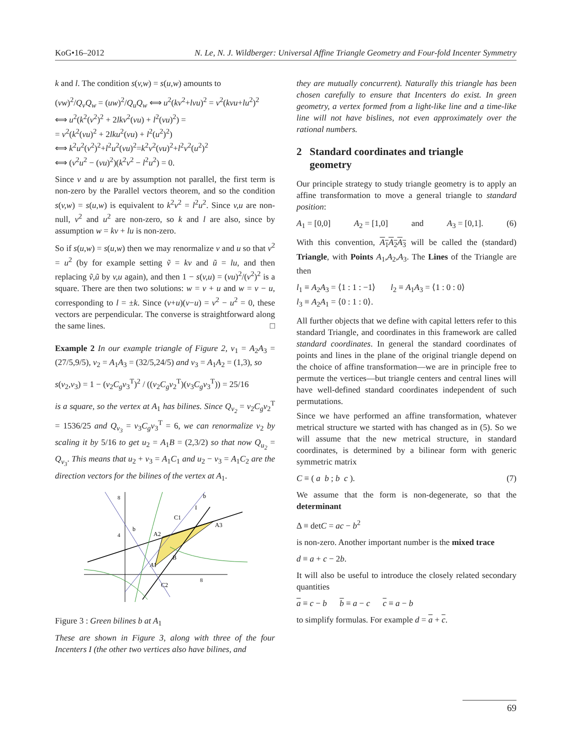KoG•16–2012 N. Le, N. J. Wildberger: Universal Affine Triangle Geometry and Four-fold Incenter Symmetry
k and l. The condition s(v,w) = s(u,w) amounts to
(vw)<sup>2</sup>/Q<sub>v</sub>Q<sub>w</sub> = (uw)<sup>2</sup>/Q<sub>u</sub>Q<sub>w</sub> ⟺ u<sup>2</sup>(kv<sup>2</sup>+lvu)<sup>2</sup> = v<sup>2</sup>(kvu+lu<sup>2</sup>)<sup>2</sup>
⟺ u<sup>2</sup>(k<sup>2</sup>(v<sup>2</sup>)<sup>2</sup> + 2lkv<sup>2</sup>(vu) + l<sup>2</sup>(vu)<sup>2</sup>) =
= v<sup>2</sup>(k<sup>2</sup>(vu)<sup>2</sup> + 2lku<sup>2</sup>(vu) + l<sup>2</sup>(u<sup>2</sup>)<sup>2</sup>)
⟺ k<sup>2</sup>u<sup>2</sup>(v<sup>2</sup>)<sup>2</sup>+l<sup>2</sup>u<sup>2</sup>(vu)<sup>2</sup>=k<sup>2</sup>v<sup>2</sup>(vu)<sup>2</sup>+l<sup>2</sup>v<sup>2</sup>(u<sup>2</sup>)<sup>2</sup>
⟺ (v<sup>2</sup>u<sup>2</sup> − (vu)<sup>2</sup>)(k<sup>2</sup>v<sup>2</sup> − l<sup>2</sup>u<sup>2</sup>) = 0.
Since v and u are by assumption not parallel, the first term is non-zero by the Parallel vectors theorem, and so the condition s(v,w) = s(u,w) is equivalent to k<sup>2</sup>v<sup>2</sup> = l<sup>2</sup>u<sup>2</sup>. Since v,u are non-null, v<sup>2</sup> and u<sup>2</sup> are non-zero, so k and l are also, since by assumption w = kv + lu is non-zero.
So if s(u,w) = s(u,w) then we may renormalize v and u so that v<sup>2</sup> = u<sup>2</sup> (by for example setting ṽ = kv and ũ = lu, and then replacing ṽ,ũ by v,u again), and then 1 − s(v,u) = (vu)<sup>2</sup>/(v<sup>2</sup>)<sup>2</sup> is a square. There are then two solutions: w = v + u and w = v − u, corresponding to l = ±k. Since (v+u)(v−u) = v<sup>2</sup> − u<sup>2</sup> = 0, these vectors are perpendicular. The converse is straightforward along the same lines. □
Example 2 In our example triangle of Figure 2, v<sub>1</sub> = A<sub>2</sub>A<sub>3</sub> = (27/5,9/5), v<sub>2</sub> = A<sub>1</sub>A<sub>3</sub> = (32/5,24/5) and v<sub>3</sub> = A<sub>1</sub>A<sub>2</sub> = (1,3), so
s(v<sub>2</sub>,v<sub>3</sub>) = 1 − (v<sub>2</sub>C<sub>g</sub>v<sub>3</sub><sup>T</sup>)<sup>2</sup> / ((v<sub>2</sub>C<sub>g</sub>v<sub>2</sub><sup>T</sup>)(v<sub>3</sub>C<sub>g</sub>v<sub>3</sub><sup>T</sup>)) = 25/16
is a square, so the vertex at A<sub>1</sub> has bilines. Since Q<sub>v<sub>2</sub></sub> = v<sub>2</sub>C<sub>g</sub>v<sub>2</sub><sup>T</sup> = 1536/25 and Q<sub>v<sub>3</sub></sub> = v<sub>3</sub>C<sub>g</sub>v<sub>3</sub><sup>T</sup> = 6, we can renormalize v<sub>2</sub> by scaling it by 5/16 to get u<sub>2</sub> = A<sub>1</sub>B = (2,3/2) so that now Q<sub>u<sub>2</sub></sub> = Q<sub>v<sub>3</sub></sub>. This means that u<sub>2</sub> + v<sub>3</sub> = A<sub>1</sub>C<sub>1</sub> and u<sub>2</sub> − v<sub>3</sub> = A<sub>1</sub>C<sub>2</sub> are the direction vectors for the bilines of the vertex at A<sub>1</sub>.
8
4
8
A1
A2
A3
B
C1
C2
I
b
b
Figure 3 : Green bilines b at A<sub>1</sub>
These are shown in Figure 3, along with three of the four Incenters I (the other two vertices also have bilines, and
they are mutually concurrent). Naturally this triangle has been chosen carefully to ensure that Incenters do exist. In green geometry, a vertex formed from a light-like line and a time-like line will not have bislines, not even approximately over the rational numbers.
2 Standard coordinates and triangle
geometry
Our principle strategy to study triangle geometry is to apply an affine transformation to move a general triangle to standard position:
A<sub>1</sub> = [0,0] A<sub>2</sub> = [1,0] and A<sub>3</sub> = [0,1]. (6)
With this convention, A<sub>1</sub>A<sub>2</sub>A<sub>3</sub> will be called the (standard) Triangle, with Points A<sub>1</sub>,A<sub>2</sub>,A<sub>3</sub>. The Lines of the Triangle are then
l<sub>1</sub> ≡ A<sub>2</sub>A<sub>3</sub> = ⟨1 : 1 : −1⟩ l<sub>2</sub> ≡ A<sub>1</sub>A<sub>3</sub> = ⟨1 : 0 : 0⟩
l<sub>3</sub> ≡ A<sub>2</sub>A<sub>1</sub> = ⟨0 : 1 : 0⟩.
All further objects that we define with capital letters refer to this standard Triangle, and coordinates in this framework are called standard coordinates. In general the standard coordinates of points and lines in the plane of the original triangle depend on the choice of affine transformation—we are in principle free to permute the vertices—but triangle centers and central lines will have well-defined standard coordinates independent of such permutations.
Since we have performed an affine transformation, whatever metrical structure we started with has changed as in (5). So we will assume that the new metrical structure, in standard coordinates, is determined by a bilinear form with generic symmetric matrix
C ≡ ( a b ; b c ). (7)
We assume that the form is non-degenerate, so that the determinant
Δ ≡ detC = ac − b<sup>2</sup>
is non-zero. Another important number is the mixed trace
d ≡ a + c − 2b.
It will also be useful to introduce the closely related secondary quantities
a ≡ c − b b ≡ a − c c ≡ a − b
to simplify formulas. For example d = a + c.
69